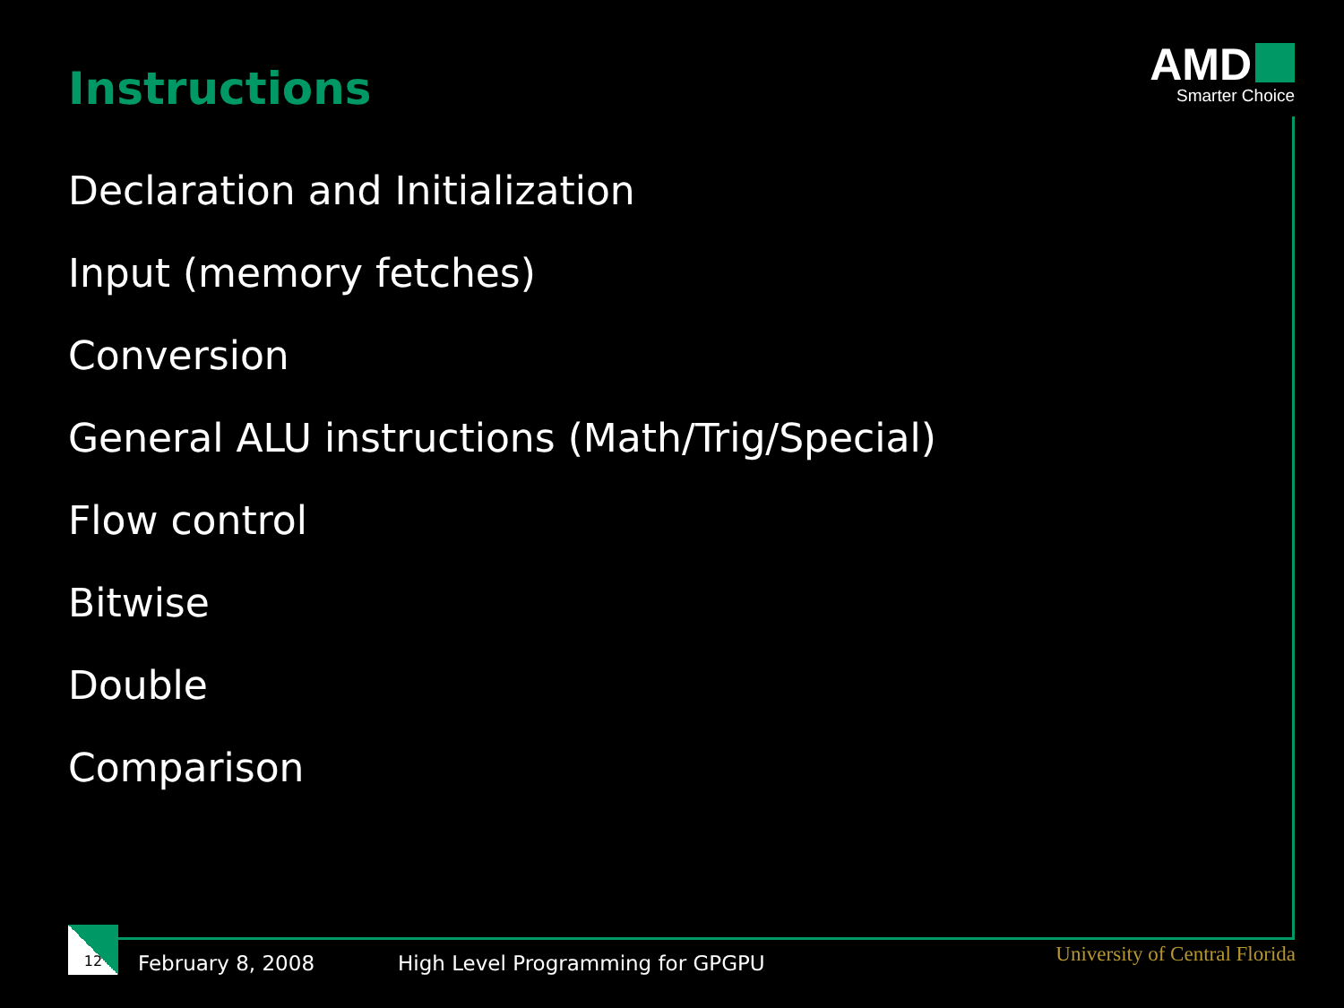Instructions
AMD
Smarter Choice
Declaration and Initialization
Input (memory fetches)
Conversion
General ALU instructions (Math/Trig/Special)
Flow control
Bitwise
Double
Comparison
12
February 8, 2008
High Level Programming for GPGPU
University of Central Florida